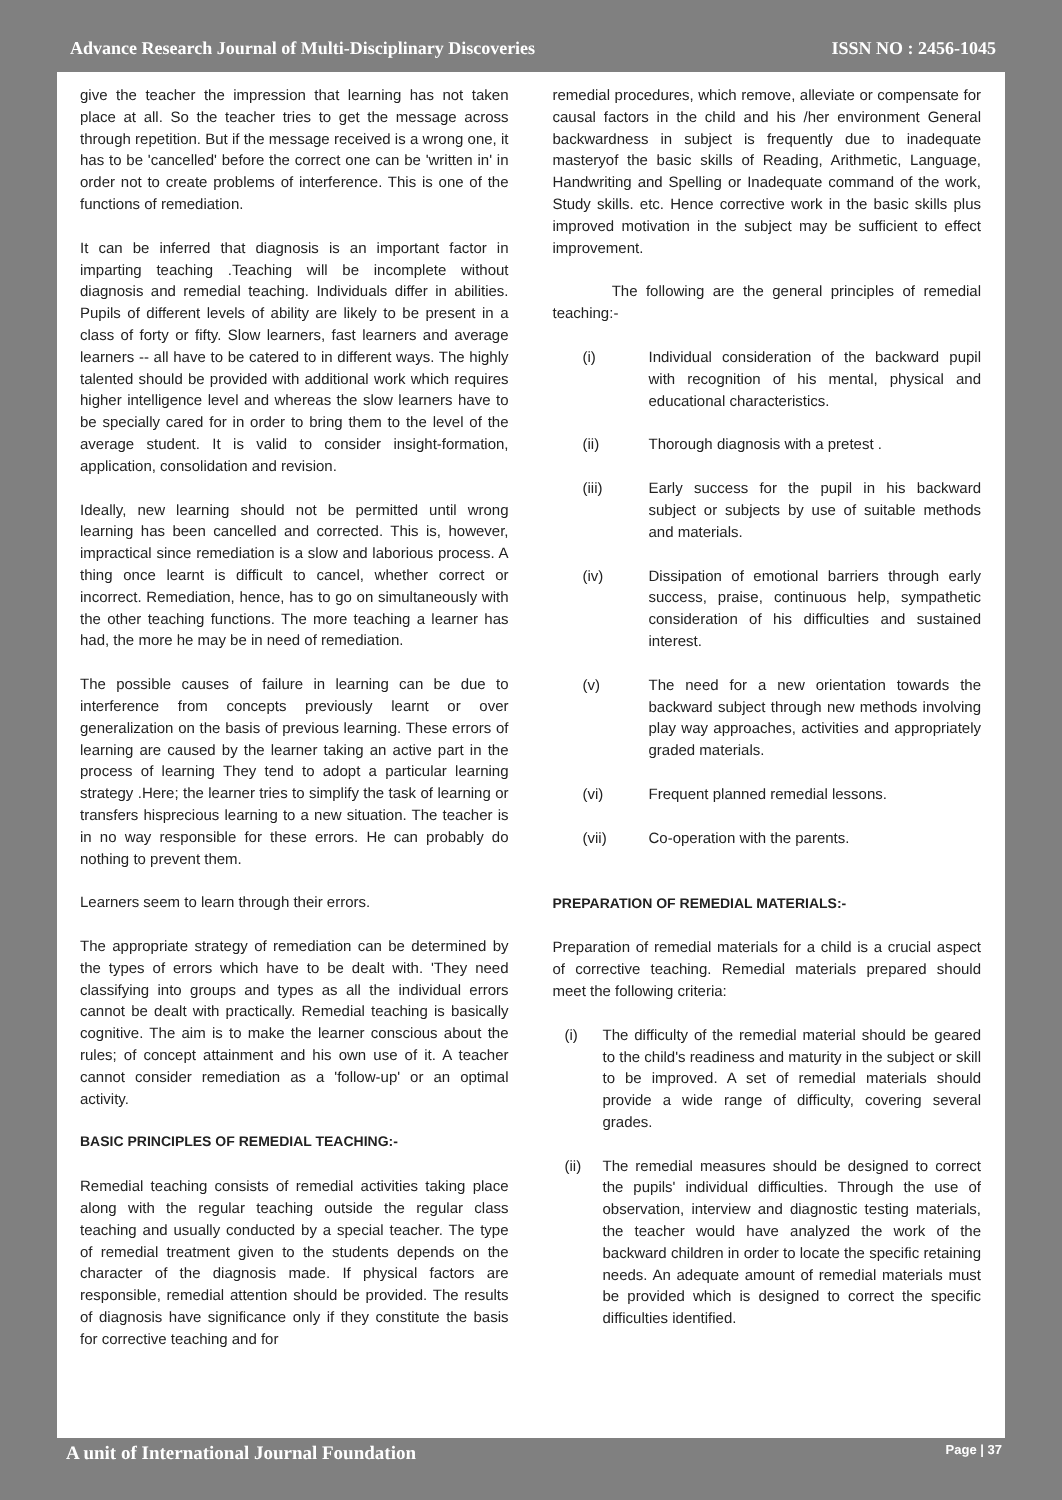Advance Research Journal of Multi-Disciplinary Discoveries ISSN NO : 2456-1045
give the teacher the impression that learning has not taken place at all. So the teacher tries to get the message across through repetition. But if the message received is a wrong one, it has to be 'cancelled' before the correct one can be 'written in' in order not to create problems of interference. This is one of the functions of remediation.
It can be inferred that diagnosis is an important factor in imparting teaching .Teaching will be incomplete without diagnosis and remedial teaching. Individuals differ in abilities. Pupils of different levels of ability are likely to be present in a class of forty or fifty. Slow learners, fast learners and average learners -- all have to be catered to in different ways. The highly talented should be provided with additional work which requires higher intelligence level and whereas the slow learners have to be specially cared for in order to bring them to the level of the average student. It is valid to consider insight-formation, application, consolidation and revision.
Ideally, new learning should not be permitted until wrong learning has been cancelled and corrected. This is, however, impractical since remediation is a slow and laborious process. A thing once learnt is difficult to cancel, whether correct or incorrect. Remediation, hence, has to go on simultaneously with the other teaching functions. The more teaching a learner has had, the more he may be in need of remediation.
The possible causes of failure in learning can be due to interference from concepts previously learnt or over generalization on the basis of previous learning. These errors of learning are caused by the learner taking an active part in the process of learning They tend to adopt a particular learning strategy .Here; the learner tries to simplify the task of learning or transfers hisprecious learning to a new situation. The teacher is in no way responsible for these errors. He can probably do nothing to prevent them.
Learners seem to learn through their errors.
The appropriate strategy of remediation can be determined by the types of errors which have to be dealt with. 'They need classifying into groups and types as all the individual errors cannot be dealt with practically. Remedial teaching is basically cognitive. The aim is to make the learner conscious about the rules; of concept attainment and his own use of it. A teacher cannot consider remediation as a 'follow-up' or an optimal activity.
BASIC PRINCIPLES OF REMEDIAL TEACHING:-
Remedial teaching consists of remedial activities taking place along with the regular teaching outside the regular class teaching and usually conducted by a special teacher. The type of remedial treatment given to the students depends on the character of the diagnosis made. If physical factors are responsible, remedial attention should be provided. The results of diagnosis have significance only if they constitute the basis for corrective teaching and for
remedial procedures, which remove, alleviate or compensate for causal factors in the child and his /her environment General backwardness in subject is frequently due to inadequate masteryof the basic skills of Reading, Arithmetic, Language, Handwriting and Spelling or Inadequate command of the work, Study skills. etc. Hence corrective work in the basic skills plus improved motivation in the subject may be sufficient to effect improvement.
The following are the general principles of remedial teaching:-
(i) Individual consideration of the backward pupil with recognition of his mental, physical and educational characteristics.
(ii) Thorough diagnosis with a pretest .
(iii) Early success for the pupil in his backward subject or subjects by use of suitable methods and materials.
(iv) Dissipation of emotional barriers through early success, praise, continuous help, sympathetic consideration of his difficulties and sustained interest.
(v) The need for a new orientation towards the backward subject through new methods involving play way approaches, activities and appropriately graded materials.
(vi) Frequent planned remedial lessons.
(vii) Co-operation with the parents.
PREPARATION OF REMEDIAL MATERIALS:-
Preparation of remedial materials for a child is a crucial aspect of corrective teaching. Remedial materials prepared should meet the following criteria:
(i) The difficulty of the remedial material should be geared to the child's readiness and maturity in the subject or skill to be improved. A set of remedial materials should provide a wide range of difficulty, covering several grades.
(ii) The remedial measures should be designed to correct the pupils' individual difficulties. Through the use of observation, interview and diagnostic testing materials, the teacher would have analyzed the work of the backward children in order to locate the specific retaining needs. An adequate amount of remedial materials must be provided which is designed to correct the specific difficulties identified.
A unit of International Journal Foundation Page | 37